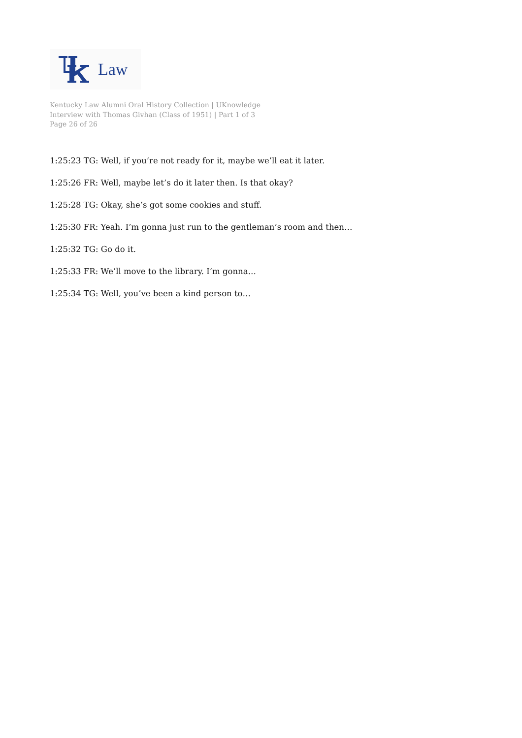Law
Kentucky Law Alumni Oral History Collection | UKnowledge
Interview with Thomas Givhan (Class of 1951) | Part 1 of 3
Page 26 of 26
1:25:23 TG: Well, if you’re not ready for it, maybe we’ll eat it later.
1:25:26 FR: Well, maybe let’s do it later then. Is that okay?
1:25:28 TG: Okay, she’s got some cookies and stuff.
1:25:30 FR: Yeah. I’m gonna just run to the gentleman’s room and then…
1:25:32 TG: Go do it.
1:25:33 FR: We’ll move to the library. I’m gonna…
1:25:34 TG: Well, you’ve been a kind person to…